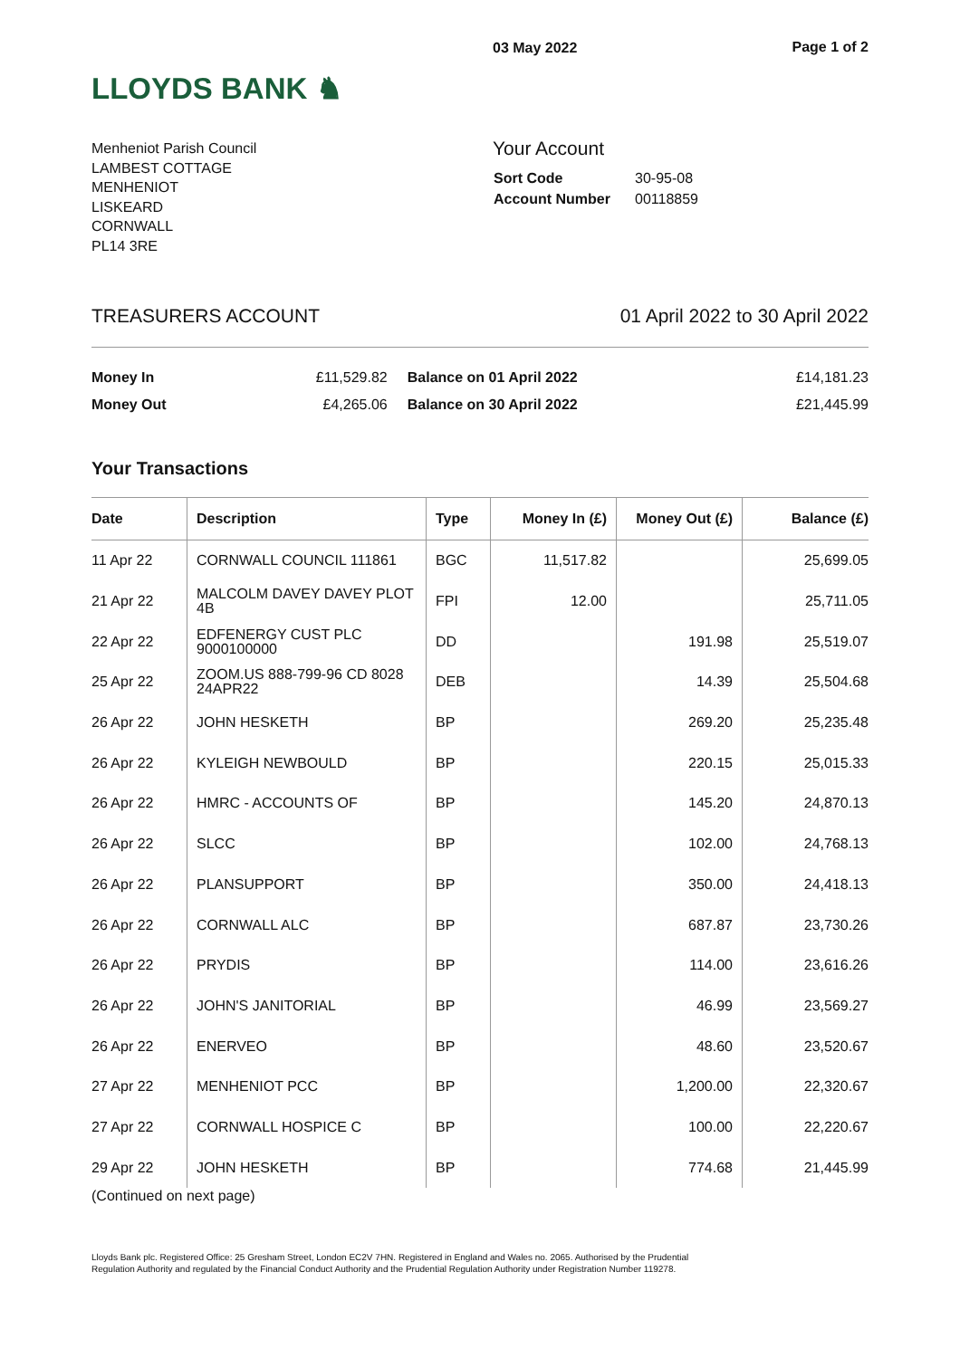LLOYDS BANK ♞
03 May 2022 Page 1 of 2
Menheniot Parish Council
LAMBEST COTTAGE
MENHENIOT
LISKEARD
CORNWALL
PL14 3RE
Your Account
| Sort Code | 30-95-08 |
| Account Number | 00118859 |
TREASURERS ACCOUNT 01 April 2022 to 30 April 2022
| Money In | £11,529.82 | Balance on 01 April 2022 | £14,181.23 |
| Money Out | £4,265.06 | Balance on 30 April 2022 | £21,445.99 |
Your Transactions
| Date | Description | Type | Money In (£) | Money Out (£) | Balance (£) |
| --- | --- | --- | --- | --- | --- |
| 11 Apr 22 | CORNWALL COUNCIL 111861 | BGC | 11,517.82 | | 25,699.05 |
| 21 Apr 22 | MALCOLM DAVEY DAVEY PLOT 4B | FPI | 12.00 | | 25,711.05 |
| 22 Apr 22 | EDFENERGY CUST PLC 9000100000 | DD | | 191.98 | 25,519.07 |
| 25 Apr 22 | ZOOM.US 888-799-96 CD 8028 24APR22 | DEB | | 14.39 | 25,504.68 |
| 26 Apr 22 | JOHN HESKETH | BP | | 269.20 | 25,235.48 |
| 26 Apr 22 | KYLEIGH NEWBOULD | BP | | 220.15 | 25,015.33 |
| 26 Apr 22 | HMRC - ACCOUNTS OF | BP | | 145.20 | 24,870.13 |
| 26 Apr 22 | SLCC | BP | | 102.00 | 24,768.13 |
| 26 Apr 22 | PLANSUPPORT | BP | | 350.00 | 24,418.13 |
| 26 Apr 22 | CORNWALL ALC | BP | | 687.87 | 23,730.26 |
| 26 Apr 22 | PRYDIS | BP | | 114.00 | 23,616.26 |
| 26 Apr 22 | JOHN'S JANITORIAL | BP | | 46.99 | 23,569.27 |
| 26 Apr 22 | ENERVEO | BP | | 48.60 | 23,520.67 |
| 27 Apr 22 | MENHENIOT PCC | BP | | 1,200.00 | 22,320.67 |
| 27 Apr 22 | CORNWALL HOSPICE C | BP | | 100.00 | 22,220.67 |
| 29 Apr 22 | JOHN HESKETH | BP | | 774.68 | 21,445.99 |
(Continued on next page)
Lloyds Bank plc. Registered Office: 25 Gresham Street, London EC2V 7HN. Registered in England and Wales no. 2065. Authorised by the Prudential Regulation Authority and regulated by the Financial Conduct Authority and the Prudential Regulation Authority under Registration Number 119278.